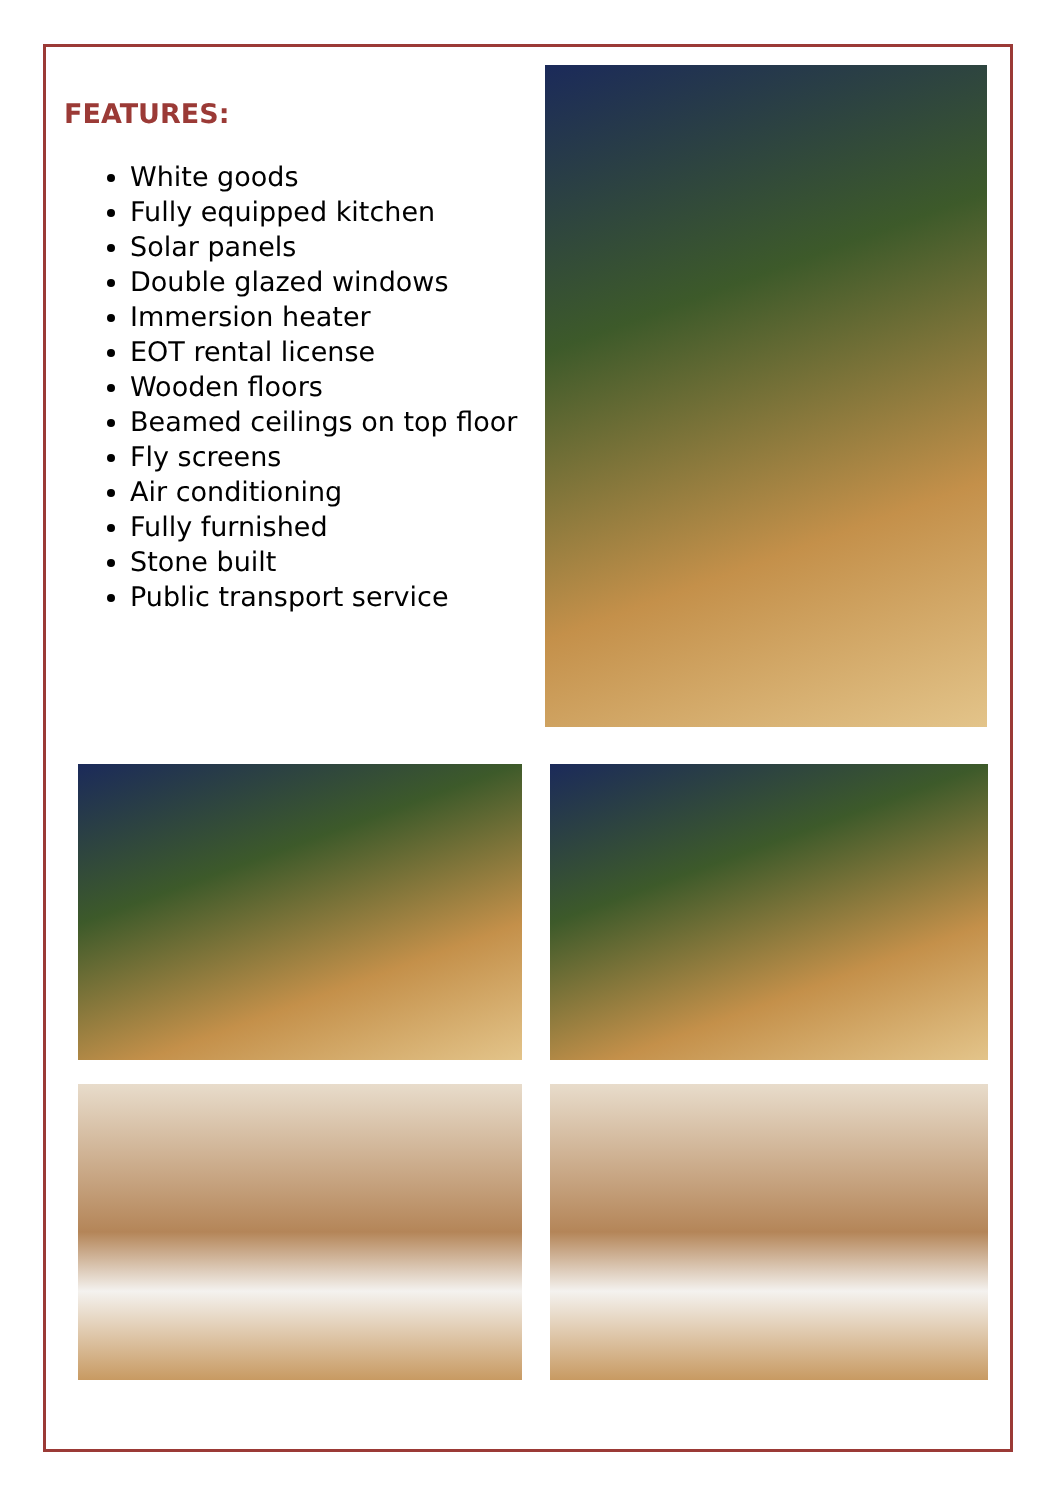FEATURES:
White goods
Fully equipped kitchen
Solar panels
Double glazed windows
Immersion heater
EOT rental license
Wooden floors
Beamed ceilings on top floor
Fly screens
Air conditioning
Fully furnished
Stone built
Public transport service